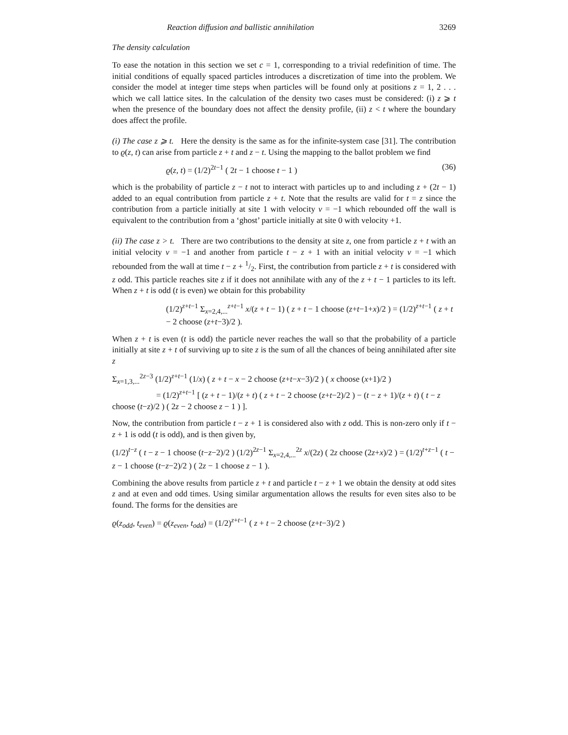Reaction diffusion and ballistic annihilation 3269
The density calculation
To ease the notation in this section we set c = 1, corresponding to a trivial redefinition of time. The initial conditions of equally spaced particles introduces a discretization of time into the problem. We consider the model at integer time steps when particles will be found only at positions z = 1, 2 . . . which we call lattice sites. In the calculation of the density two cases must be considered: (i) z ⩾ t when the presence of the boundary does not affect the density profile, (ii) z < t where the boundary does affect the profile.
(i) The case z ⩾ t. Here the density is the same as for the infinite-system case [31]. The contribution to ϱ(z, t) can arise from particle z + t and z − t. Using the mapping to the ballot problem we find
ϱ(z, t) = (1/2)<sup>2t−1</sup> ( 2t − 1 choose t − 1 ) (36)
which is the probability of particle z − t not to interact with particles up to and including z + (2t − 1) added to an equal contribution from particle z + t. Note that the results are valid for t = z since the contribution from a particle initially at site 1 with velocity v = −1 which rebounded off the wall is equivalent to the contribution from a ‘ghost’ particle initially at site 0 with velocity +1.
(ii) The case z > t. There are two contributions to the density at site z, one from particle z + t with an initial velocity v = −1 and another from particle t − z + 1 with an initial velocity v = −1 which rebounded from the wall at time t − z + 1/2. First, the contribution from particle z + t is considered with z odd. This particle reaches site z if it does not annihilate with any of the z + t − 1 particles to its left. When z + t is odd (t is even) we obtain for this probability
(1/2)<sup>z+t−1</sup> Σ<sub>x=2,4,...</sub><sup>z+t−1</sup> x/(z + t − 1) ( z + t − 1 choose (z+t−1+x)/2 ) = (1/2)<sup>z+t−1</sup> ( z + t − 2 choose (z+t−3)/2 ).
When z + t is even (t is odd) the particle never reaches the wall so that the probability of a particle initially at site z + t of surviving up to site z is the sum of all the chances of being annihilated after site z
Σ<sub>x=1,3,...</sub><sup>2z−3</sup> (1/2)<sup>z+t−1</sup> (1/x) ( z + t − x − 2 choose (z+t−x−3)/2 ) ( x choose (x+1)/2 )
= (1/2)<sup>z+t−1</sup> [ (z + t − 1)/(z + t) ( z + t − 2 choose (z+t−2)/2 ) − (t − z + 1)/(z + t) ( t − z choose (t−z)/2 ) ( 2z − 2 choose z − 1 ) ].
Now, the contribution from particle t − z + 1 is considered also with z odd. This is non-zero only if t − z + 1 is odd (t is odd), and is then given by,
(1/2)<sup>t−z</sup> ( t − z − 1 choose (t−z−2)/2 ) (1/2)<sup>2z−1</sup> Σ<sub>x=2,4,...</sub><sup>2z</sup> x/(2z) ( 2z choose (2z+x)/2 ) = (1/2)<sup>t+z−1</sup> ( t − z − 1 choose (t−z−2)/2 ) ( 2z − 1 choose z − 1 ).
Combining the above results from particle z + t and particle t − z + 1 we obtain the density at odd sites z and at even and odd times. Using similar argumentation allows the results for even sites also to be found. The forms for the densities are
ϱ(z<sub>odd</sub>, t<sub>even</sub>) = ϱ(z<sub>even</sub>, t<sub>odd</sub>) = (1/2)<sup>z+t−1</sup> ( z + t − 2 choose (z+t−3)/2 )